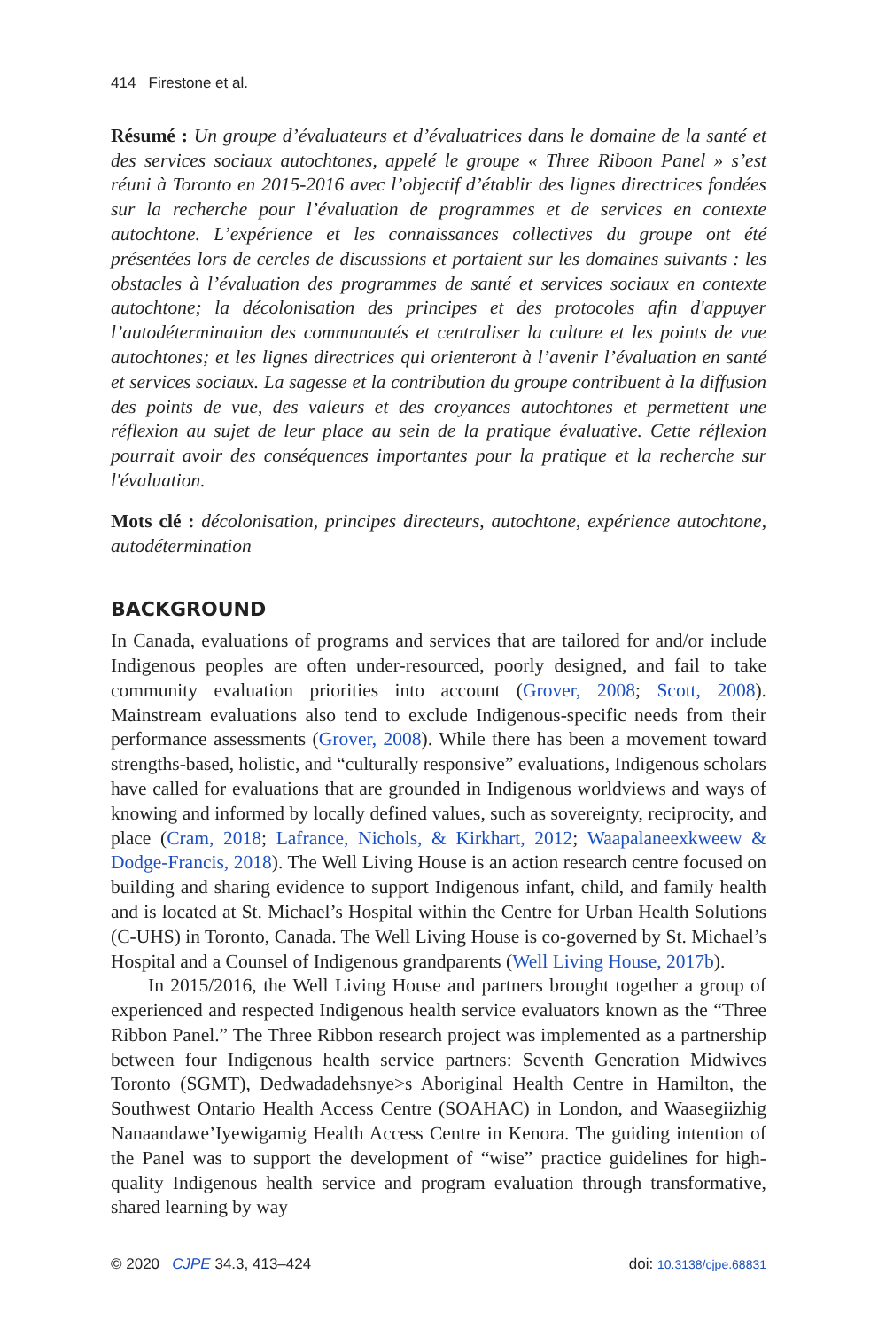414 Firestone et al.
Résumé : Un groupe d’évaluateurs et d’évaluatrices dans le domaine de la santé et des services sociaux autochtones, appelé le groupe « Three Riboon Panel » s’est réuni à Toronto en 2015-2016 avec l’objectif d’établir des lignes directrices fondées sur la recherche pour l’évaluation de programmes et de services en contexte autochtone. L’expérience et les connaissances collectives du groupe ont été présentées lors de cercles de discussions et portaient sur les domaines suivants : les obstacles à l’évaluation des programmes de santé et services sociaux en contexte autochtone; la décolonisation des principes et des protocoles afin d'appuyer l’autodétermination des communautés et centraliser la culture et les points de vue autochtones; et les lignes directrices qui orienteront à l’avenir l’évaluation en santé et services sociaux. La sagesse et la contribution du groupe contribuent à la diffusion des points de vue, des valeurs et des croyances autochtones et permettent une réflexion au sujet de leur place au sein de la pratique évaluative. Cette réflexion pourrait avoir des conséquences importantes pour la pratique et la recherche sur l'évaluation.
Mots clé : décolonisation, principes directeurs, autochtone, expérience autochtone, autodétermination
BACKGROUND
In Canada, evaluations of programs and services that are tailored for and/or include Indigenous peoples are often under-resourced, poorly designed, and fail to take community evaluation priorities into account (Grover, 2008; Scott, 2008). Mainstream evaluations also tend to exclude Indigenous-specific needs from their performance assessments (Grover, 2008). While there has been a movement toward strengths-based, holistic, and “culturally responsive” evaluations, Indigenous scholars have called for evaluations that are grounded in Indigenous worldviews and ways of knowing and informed by locally defined values, such as sovereignty, reciprocity, and place (Cram, 2018; Lafrance, Nichols, & Kirkhart, 2012; Waapalaneexkweew & Dodge-Francis, 2018). The Well Living House is an action research centre focused on building and sharing evidence to support Indigenous infant, child, and family health and is located at St. Michael’s Hospital within the Centre for Urban Health Solutions (C-UHS) in Toronto, Canada. The Well Living House is co-governed by St. Michael’s Hospital and a Counsel of Indigenous grandparents (Well Living House, 2017b).
In 2015/2016, the Well Living House and partners brought together a group of experienced and respected Indigenous health service evaluators known as the “Three Ribbon Panel.” The Three Ribbon research project was implemented as a partnership between four Indigenous health service partners: Seventh Generation Midwives Toronto (SGMT), Dedwadadehsnye>s Aboriginal Health Centre in Hamilton, the Southwest Ontario Health Access Centre (SOAHAC) in London, and Waasegiizhig Nanaandawe’Iyewigamig Health Access Centre in Kenora. The guiding intention of the Panel was to support the development of “wise” practice guidelines for high-quality Indigenous health service and program evaluation through transformative, shared learning by way
© 2020 CJPE 34.3, 413–424 doi: 10.3138/cjpe.68831